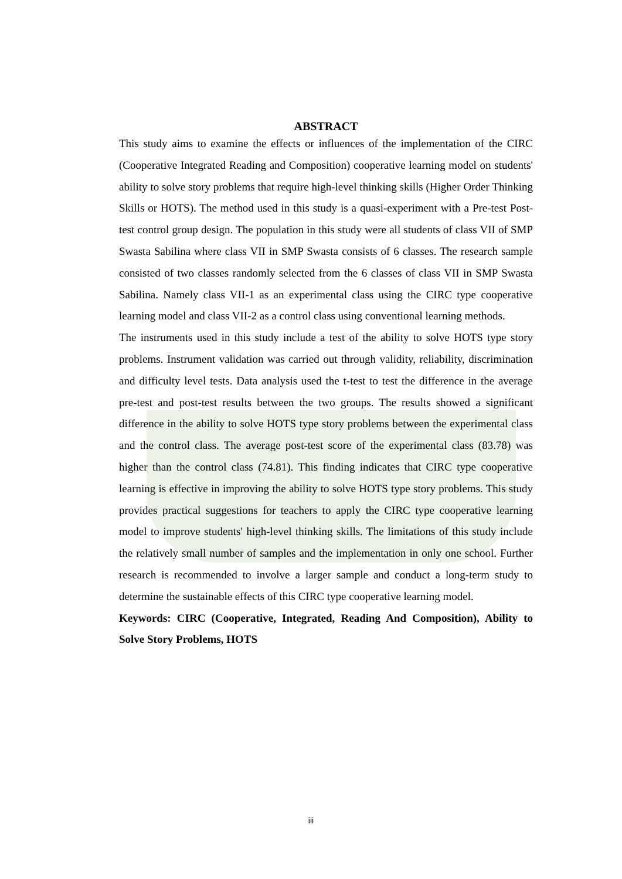ABSTRACT
This study aims to examine the effects or influences of the implementation of the CIRC (Cooperative Integrated Reading and Composition) cooperative learning model on students' ability to solve story problems that require high-level thinking skills (Higher Order Thinking Skills or HOTS). The method used in this study is a quasi-experiment with a Pre-test Post-test control group design. The population in this study were all students of class VII of SMP Swasta Sabilina where class VII in SMP Swasta consists of 6 classes. The research sample consisted of two classes randomly selected from the 6 classes of class VII in SMP Swasta Sabilina. Namely class VII-1 as an experimental class using the CIRC type cooperative learning model and class VII-2 as a control class using conventional learning methods.
The instruments used in this study include a test of the ability to solve HOTS type story problems. Instrument validation was carried out through validity, reliability, discrimination and difficulty level tests. Data analysis used the t-test to test the difference in the average pre-test and post-test results between the two groups. The results showed a significant difference in the ability to solve HOTS type story problems between the experimental class and the control class. The average post-test score of the experimental class (83.78) was higher than the control class (74.81). This finding indicates that CIRC type cooperative learning is effective in improving the ability to solve HOTS type story problems. This study provides practical suggestions for teachers to apply the CIRC type cooperative learning model to improve students' high-level thinking skills. The limitations of this study include the relatively small number of samples and the implementation in only one school. Further research is recommended to involve a larger sample and conduct a long-term study to determine the sustainable effects of this CIRC type cooperative learning model.
Keywords: CIRC (Cooperative, Integrated, Reading And Composition), Ability to Solve Story Problems, HOTS
iii